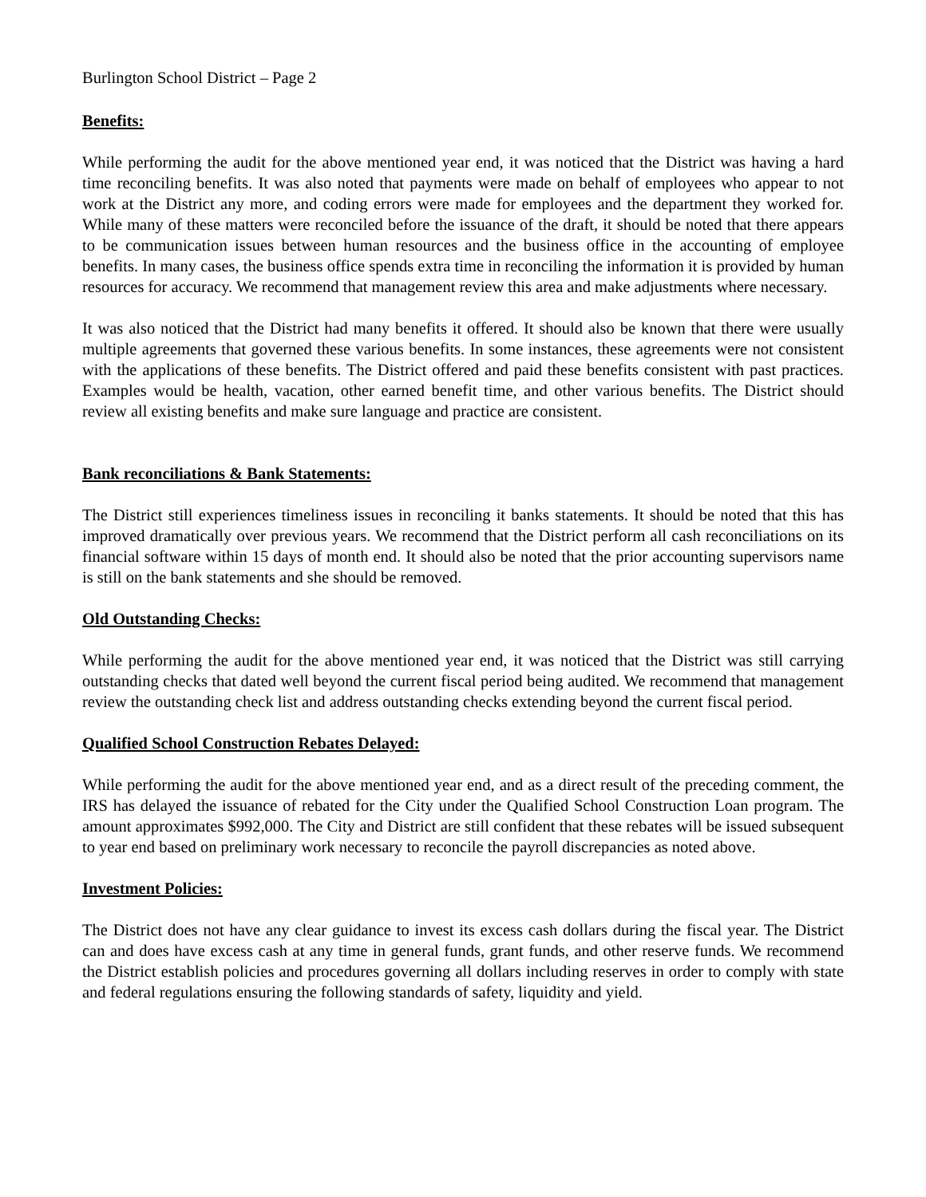Burlington School District – Page 2
Benefits:
While performing the audit for the above mentioned year end, it was noticed that the District was having a hard time reconciling benefits. It was also noted that payments were made on behalf of employees who appear to not work at the District any more, and coding errors were made for employees and the department they worked for. While many of these matters were reconciled before the issuance of the draft, it should be noted that there appears to be communication issues between human resources and the business office in the accounting of employee benefits. In many cases, the business office spends extra time in reconciling the information it is provided by human resources for accuracy. We recommend that management review this area and make adjustments where necessary.
It was also noticed that the District had many benefits it offered. It should also be known that there were usually multiple agreements that governed these various benefits. In some instances, these agreements were not consistent with the applications of these benefits. The District offered and paid these benefits consistent with past practices. Examples would be health, vacation, other earned benefit time, and other various benefits. The District should review all existing benefits and make sure language and practice are consistent.
Bank reconciliations & Bank Statements:
The District still experiences timeliness issues in reconciling it banks statements. It should be noted that this has improved dramatically over previous years. We recommend that the District perform all cash reconciliations on its financial software within 15 days of month end. It should also be noted that the prior accounting supervisors name is still on the bank statements and she should be removed.
Old Outstanding Checks:
While performing the audit for the above mentioned year end, it was noticed that the District was still carrying outstanding checks that dated well beyond the current fiscal period being audited. We recommend that management review the outstanding check list and address outstanding checks extending beyond the current fiscal period.
Qualified School Construction Rebates Delayed:
While performing the audit for the above mentioned year end, and as a direct result of the preceding comment, the IRS has delayed the issuance of rebated for the City under the Qualified School Construction Loan program. The amount approximates $992,000. The City and District are still confident that these rebates will be issued subsequent to year end based on preliminary work necessary to reconcile the payroll discrepancies as noted above.
Investment Policies:
The District does not have any clear guidance to invest its excess cash dollars during the fiscal year. The District can and does have excess cash at any time in general funds, grant funds, and other reserve funds. We recommend the District establish policies and procedures governing all dollars including reserves in order to comply with state and federal regulations ensuring the following standards of safety, liquidity and yield.